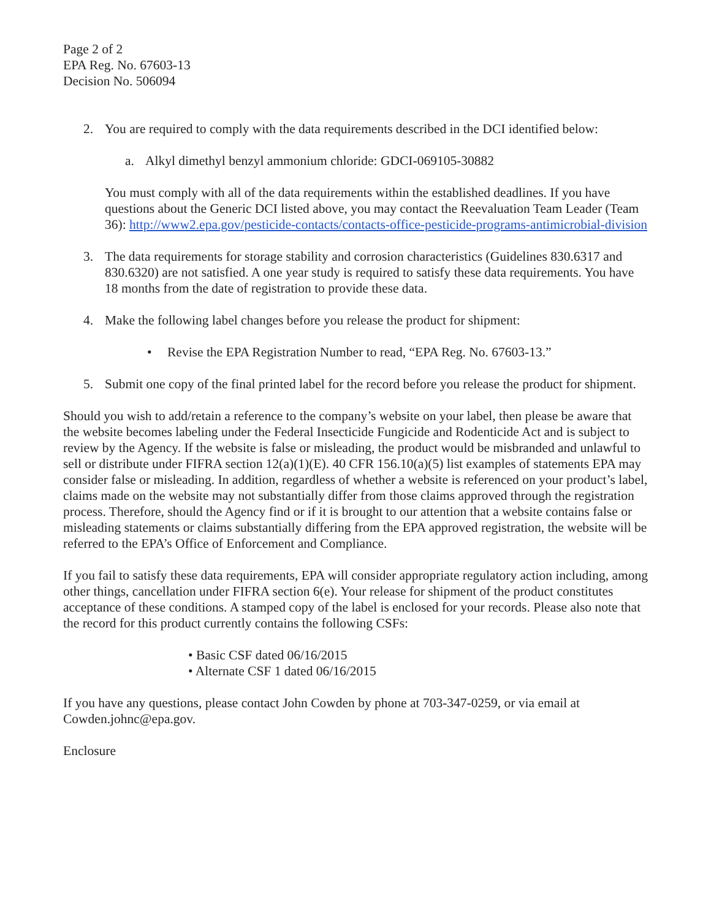Page 2 of 2
EPA Reg. No. 67603-13
Decision No. 506094
2. You are required to comply with the data requirements described in the DCI identified below:
a. Alkyl dimethyl benzyl ammonium chloride: GDCI-069105-30882
You must comply with all of the data requirements within the established deadlines. If you have questions about the Generic DCI listed above, you may contact the Reevaluation Team Leader (Team 36): http://www2.epa.gov/pesticide-contacts/contacts-office-pesticide-programs-antimicrobial-division
3. The data requirements for storage stability and corrosion characteristics (Guidelines 830.6317 and 830.6320) are not satisfied. A one year study is required to satisfy these data requirements. You have 18 months from the date of registration to provide these data.
4. Make the following label changes before you release the product for shipment:
• Revise the EPA Registration Number to read, “EPA Reg. No. 67603-13.”
5. Submit one copy of the final printed label for the record before you release the product for shipment.
Should you wish to add/retain a reference to the company’s website on your label, then please be aware that the website becomes labeling under the Federal Insecticide Fungicide and Rodenticide Act and is subject to review by the Agency. If the website is false or misleading, the product would be misbranded and unlawful to sell or distribute under FIFRA section 12(a)(1)(E). 40 CFR 156.10(a)(5) list examples of statements EPA may consider false or misleading. In addition, regardless of whether a website is referenced on your product’s label, claims made on the website may not substantially differ from those claims approved through the registration process. Therefore, should the Agency find or if it is brought to our attention that a website contains false or misleading statements or claims substantially differing from the EPA approved registration, the website will be referred to the EPA’s Office of Enforcement and Compliance.
If you fail to satisfy these data requirements, EPA will consider appropriate regulatory action including, among other things, cancellation under FIFRA section 6(e). Your release for shipment of the product constitutes acceptance of these conditions. A stamped copy of the label is enclosed for your records. Please also note that the record for this product currently contains the following CSFs:
• Basic CSF dated 06/16/2015
• Alternate CSF 1 dated 06/16/2015
If you have any questions, please contact John Cowden by phone at 703-347-0259, or via email at Cowden.johnc@epa.gov.
Enclosure